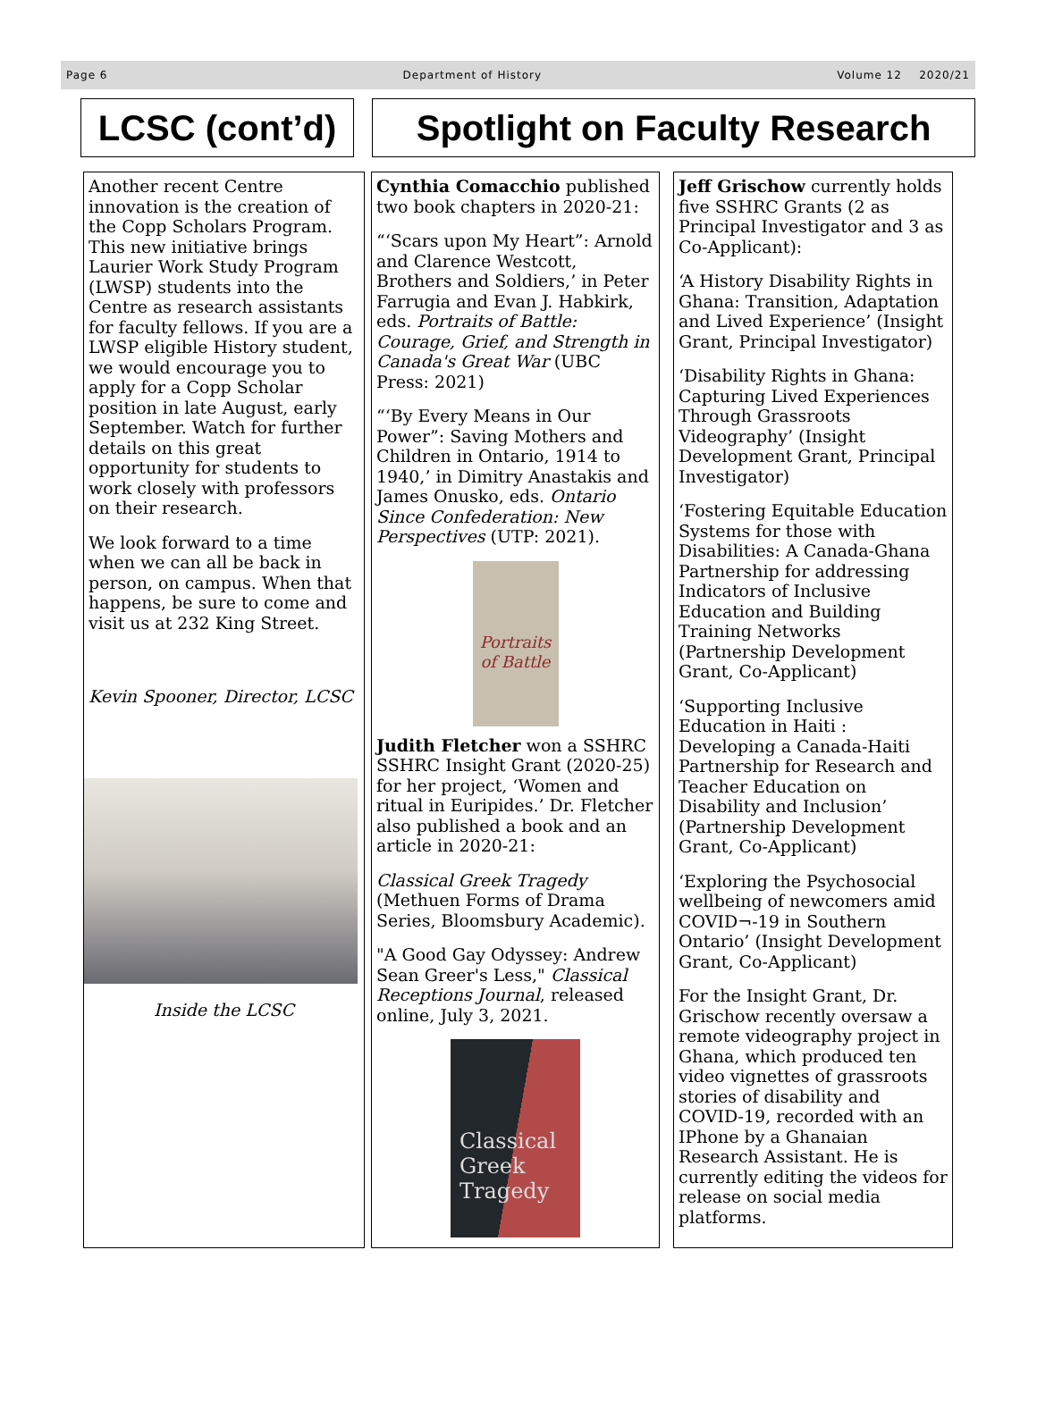Page 6 Department of History Volume 12 2020/21
LCSC (cont’d)
Spotlight on Faculty Research
Another recent Centre innovation is the creation of the Copp Scholars Program. This new initiative brings Laurier Work Study Program (LWSP) students into the Centre as research assistants for faculty fellows. If you are a LWSP eligible History student, we would encourage you to apply for a Copp Scholar position in late August, early September. Watch for further details on this great opportunity for students to work closely with professors on their research.
We look forward to a time when we can all be back in person, on campus. When that happens, be sure to come and visit us at 232 King Street.
Kevin Spooner, Director, LCSC
Inside the LCSC
Cynthia Comacchio published two book chapters in 2020-21:
“‘Scars upon My Heart”: Arnold and Clarence Westcott, Brothers and Soldiers,’ in Peter Farrugia and Evan J. Habkirk, eds. Portraits of Battle: Courage, Grief, and Strength in Canada's Great War (UBC Press: 2021)
“‘By Every Means in Our Power”: Saving Mothers and Children in Ontario, 1914 to 1940,’ in Dimitry Anastakis and James Onusko, eds. Ontario Since Confederation: New Perspectives (UTP: 2021).
Portraits of Battle
Judith Fletcher won a SSHRC SSHRC Insight Grant (2020-25) for her project, ‘Women and ritual in Euripides.’ Dr. Fletcher also published a book and an article in 2020-21:
Classical Greek Tragedy (Methuen Forms of Drama Series, Bloomsbury Academic).
"A Good Gay Odyssey: Andrew Sean Greer's Less," Classical Receptions Journal, released online, July 3, 2021.
Classical
Greek
Tragedy
Jeff Grischow currently holds five SSHRC Grants (2 as Principal Investigator and 3 as Co-Applicant):
‘A History Disability Rights in Ghana: Transition, Adaptation and Lived Experience’ (Insight Grant, Principal Investigator)
‘Disability Rights in Ghana: Capturing Lived Experiences Through Grassroots Videography’ (Insight Development Grant, Principal Investigator)
‘Fostering Equitable Education Systems for those with Disabilities: A Canada-Ghana Partnership for addressing Indicators of Inclusive Education and Building Training Networks (Partnership Development Grant, Co-Applicant)
‘Supporting Inclusive Education in Haiti : Developing a Canada-Haiti Partnership for Research and Teacher Education on Disability and Inclusion’ (Partnership Development Grant, Co-Applicant)
‘Exploring the Psychosocial wellbeing of newcomers amid COVID¬-19 in Southern Ontario’ (Insight Development Grant, Co-Applicant)
For the Insight Grant, Dr. Grischow recently oversaw a remote videography project in Ghana, which produced ten video vignettes of grassroots stories of disability and COVID-19, recorded with an IPhone by a Ghanaian Research Assistant. He is currently editing the videos for release on social media platforms.